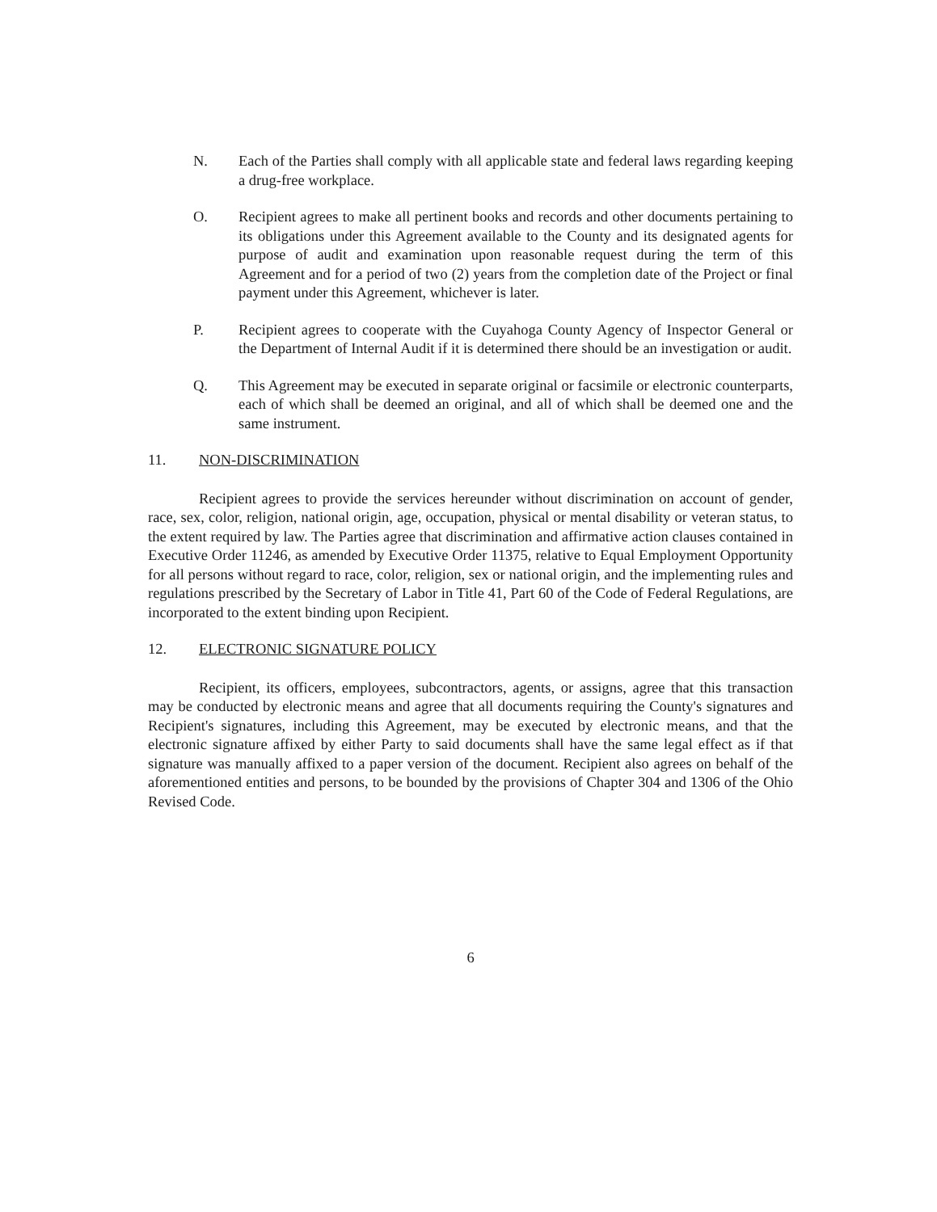N. Each of the Parties shall comply with all applicable state and federal laws regarding keeping a drug-free workplace.
O. Recipient agrees to make all pertinent books and records and other documents pertaining to its obligations under this Agreement available to the County and its designated agents for purpose of audit and examination upon reasonable request during the term of this Agreement and for a period of two (2) years from the completion date of the Project or final payment under this Agreement, whichever is later.
P. Recipient agrees to cooperate with the Cuyahoga County Agency of Inspector General or the Department of Internal Audit if it is determined there should be an investigation or audit.
Q. This Agreement may be executed in separate original or facsimile or electronic counterparts, each of which shall be deemed an original, and all of which shall be deemed one and the same instrument.
11. NON-DISCRIMINATION
Recipient agrees to provide the services hereunder without discrimination on account of gender, race, sex, color, religion, national origin, age, occupation, physical or mental disability or veteran status, to the extent required by law. The Parties agree that discrimination and affirmative action clauses contained in Executive Order 11246, as amended by Executive Order 11375, relative to Equal Employment Opportunity for all persons without regard to race, color, religion, sex or national origin, and the implementing rules and regulations prescribed by the Secretary of Labor in Title 41, Part 60 of the Code of Federal Regulations, are incorporated to the extent binding upon Recipient.
12. ELECTRONIC SIGNATURE POLICY
Recipient, its officers, employees, subcontractors, agents, or assigns, agree that this transaction may be conducted by electronic means and agree that all documents requiring the County's signatures and Recipient's signatures, including this Agreement, may be executed by electronic means, and that the electronic signature affixed by either Party to said documents shall have the same legal effect as if that signature was manually affixed to a paper version of the document. Recipient also agrees on behalf of the aforementioned entities and persons, to be bounded by the provisions of Chapter 304 and 1306 of the Ohio Revised Code.
6